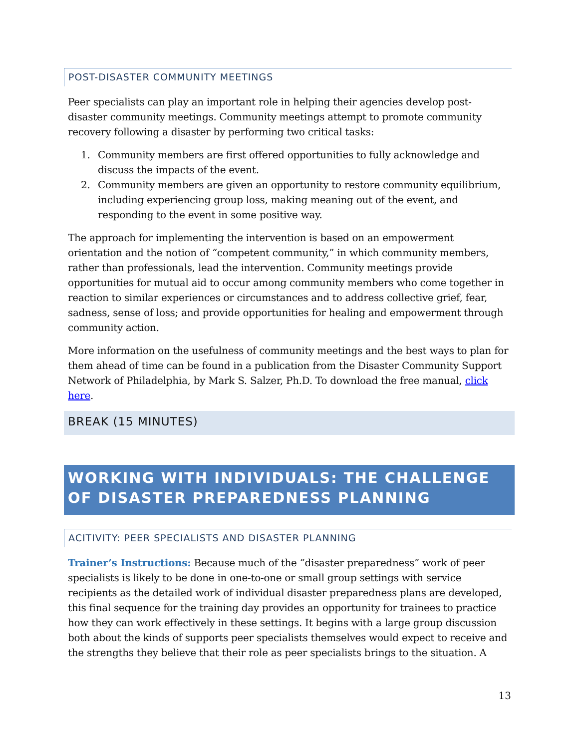POST-DISASTER COMMUNITY MEETINGS
Peer specialists can play an important role in helping their agencies develop post-disaster community meetings. Community meetings attempt to promote community recovery following a disaster by performing two critical tasks:
1. Community members are first offered opportunities to fully acknowledge and discuss the impacts of the event.
2. Community members are given an opportunity to restore community equilibrium, including experiencing group loss, making meaning out of the event, and responding to the event in some positive way.
The approach for implementing the intervention is based on an empowerment orientation and the notion of “competent community,” in which community members, rather than professionals, lead the intervention. Community meetings provide opportunities for mutual aid to occur among community members who come together in reaction to similar experiences or circumstances and to address collective grief, fear, sadness, sense of loss; and provide opportunities for healing and empowerment through community action.
More information on the usefulness of community meetings and the best ways to plan for them ahead of time can be found in a publication from the Disaster Community Support Network of Philadelphia, by Mark S. Salzer, Ph.D. To download the free manual, click here.
BREAK (15 MINUTES)
WORKING WITH INDIVIDUALS: THE CHALLENGE OF DISASTER PREPAREDNESS PLANNING
ACITIVITY: PEER SPECIALISTS AND DISASTER PLANNING
Trainer’s Instructions: Because much of the “disaster preparedness” work of peer specialists is likely to be done in one-to-one or small group settings with service recipients as the detailed work of individual disaster preparedness plans are developed, this final sequence for the training day provides an opportunity for trainees to practice how they can work effectively in these settings. It begins with a large group discussion both about the kinds of supports peer specialists themselves would expect to receive and the strengths they believe that their role as peer specialists brings to the situation. A
13